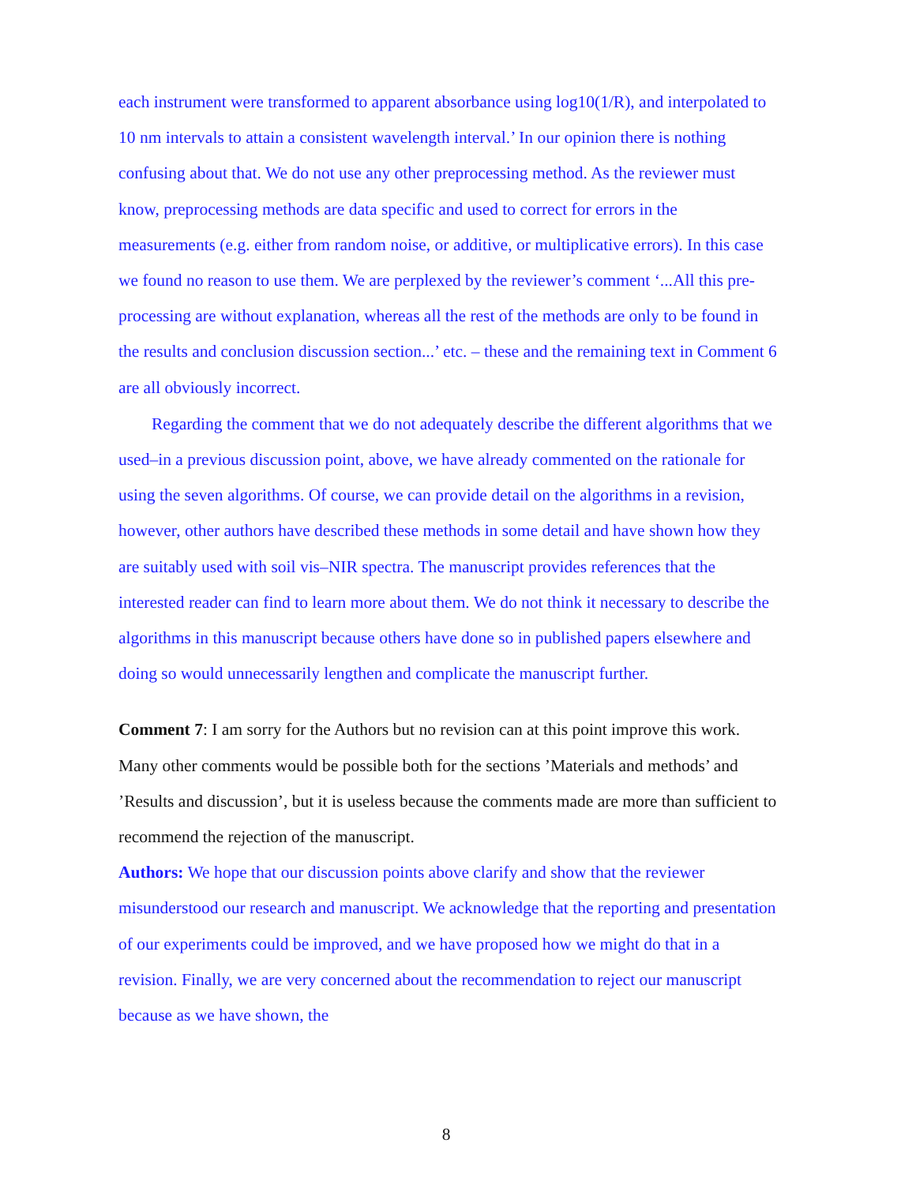each instrument were transformed to apparent absorbance using log10(1/R), and interpolated to 10 nm intervals to attain a consistent wavelength interval.’ In our opinion there is nothing confusing about that. We do not use any other preprocessing method. As the reviewer must know, preprocessing methods are data specific and used to correct for errors in the measurements (e.g. either from random noise, or additive, or multiplicative errors). In this case we found no reason to use them. We are perplexed by the reviewer’s comment ‘...All this pre-processing are without explanation, whereas all the rest of the methods are only to be found in the results and conclusion discussion section...’ etc. – these and the remaining text in Comment 6 are all obviously incorrect.
Regarding the comment that we do not adequately describe the different algorithms that we used–in a previous discussion point, above, we have already commented on the rationale for using the seven algorithms. Of course, we can provide detail on the algorithms in a revision, however, other authors have described these methods in some detail and have shown how they are suitably used with soil vis–NIR spectra. The manuscript provides references that the interested reader can find to learn more about them. We do not think it necessary to describe the algorithms in this manuscript because others have done so in published papers elsewhere and doing so would unnecessarily lengthen and complicate the manuscript further.
Comment 7: I am sorry for the Authors but no revision can at this point improve this work. Many other comments would be possible both for the sections ’Materials and methods’ and ’Results and discussion’, but it is useless because the comments made are more than sufficient to recommend the rejection of the manuscript.
Authors: We hope that our discussion points above clarify and show that the reviewer misunderstood our research and manuscript. We acknowledge that the reporting and presentation of our experiments could be improved, and we have proposed how we might do that in a revision. Finally, we are very concerned about the recommendation to reject our manuscript because as we have shown, the
8